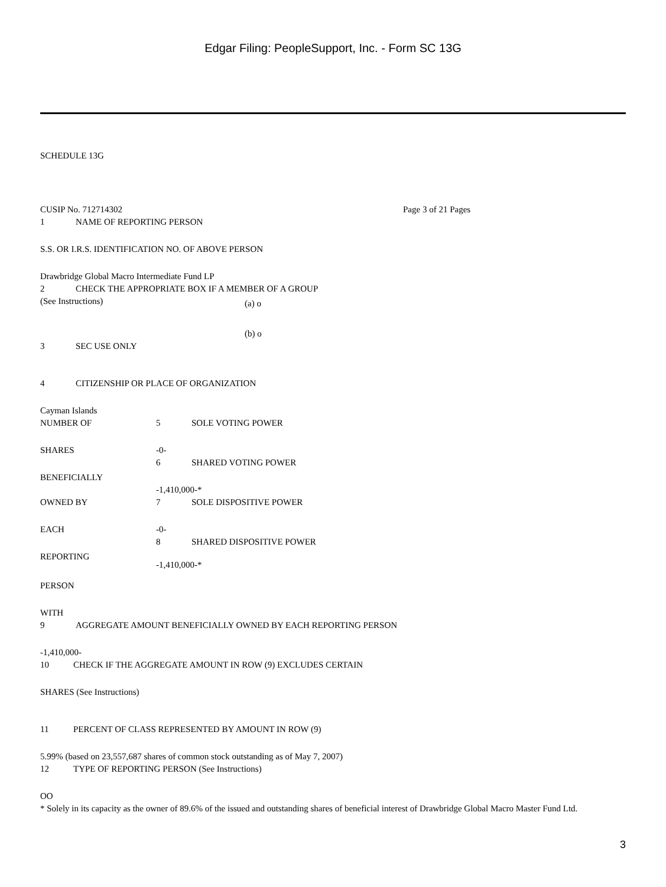Edgar Filing: PeopleSupport, Inc. - Form SC 13G
SCHEDULE 13G
CUSIP No. 712714302 Page 3 of 21 Pages
1 NAME OF REPORTING PERSON
S.S. OR I.R.S. IDENTIFICATION NO. OF ABOVE PERSON
Drawbridge Global Macro Intermediate Fund LP
2 CHECK THE APPROPRIATE BOX IF A MEMBER OF A GROUP
(See Instructions)
(a) o
(b) o
3 SEC USE ONLY
4 CITIZENSHIP OR PLACE OF ORGANIZATION
Cayman Islands
NUMBER OF 5 SOLE VOTING POWER
SHARES -0-
6 SHARED VOTING POWER
BENEFICIALLY
OWNED BY
-1,410,000-*
7 SOLE DISPOSITIVE POWER
EACH -0-
8 SHARED DISPOSITIVE POWER
REPORTING
-1,410,000-*
PERSON
WITH
9 AGGREGATE AMOUNT BENEFICIALLY OWNED BY EACH REPORTING PERSON
-1,410,000-
10 CHECK IF THE AGGREGATE AMOUNT IN ROW (9) EXCLUDES CERTAIN
SHARES (See Instructions)
11 PERCENT OF CLASS REPRESENTED BY AMOUNT IN ROW (9)
5.99% (based on 23,557,687 shares of common stock outstanding as of May 7, 2007)
12 TYPE OF REPORTING PERSON (See Instructions)
OO
* Solely in its capacity as the owner of 89.6% of the issued and outstanding shares of beneficial interest of Drawbridge Global Macro Master Fund Ltd.
3